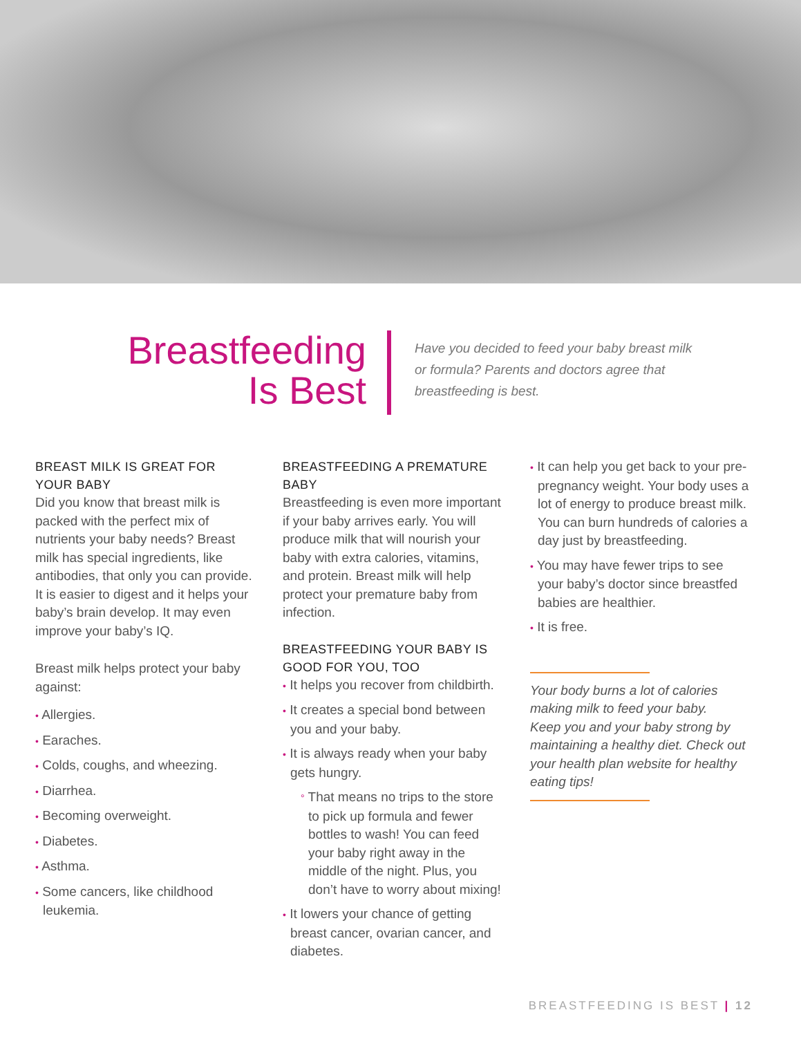Breastfeeding
Is Best
Have you decided to feed your baby breast milk or formula? Parents and doctors agree that breastfeeding is best.
BREAST MILK IS GREAT FOR YOUR BABY
Did you know that breast milk is packed with the perfect mix of nutrients your baby needs? Breast milk has special ingredients, like antibodies, that only you can provide. It is easier to digest and it helps your baby’s brain develop. It may even improve your baby’s IQ.
Breast milk helps protect your baby against:
• Allergies.
• Earaches.
• Colds, coughs, and wheezing.
• Diarrhea.
• Becoming overweight.
• Diabetes.
• Asthma.
• Some cancers, like childhood leukemia.
BREASTFEEDING A PREMATURE BABY
Breastfeeding is even more important if your baby arrives early. You will produce milk that will nourish your baby with extra calories, vitamins, and protein. Breast milk will help protect your premature baby from infection.
BREASTFEEDING YOUR BABY IS GOOD FOR YOU, TOO
• It helps you recover from childbirth.
• It creates a special bond between you and your baby.
• It is always ready when your baby gets hungry.
° That means no trips to the store to pick up formula and fewer bottles to wash! You can feed your baby right away in the middle of the night. Plus, you don’t have to worry about mixing!
• It lowers your chance of getting breast cancer, ovarian cancer, and diabetes.
• It can help you get back to your pre-pregnancy weight. Your body uses a lot of energy to produce breast milk. You can burn hundreds of calories a day just by breastfeeding.
• You may have fewer trips to see your baby’s doctor since breastfed babies are healthier.
• It is free.
Your body burns a lot of calories
making milk to feed your baby.
Keep you and your baby strong by
maintaining a healthy diet. Check out
your health plan website for healthy
eating tips!
BREASTFEEDING IS BEST | 12